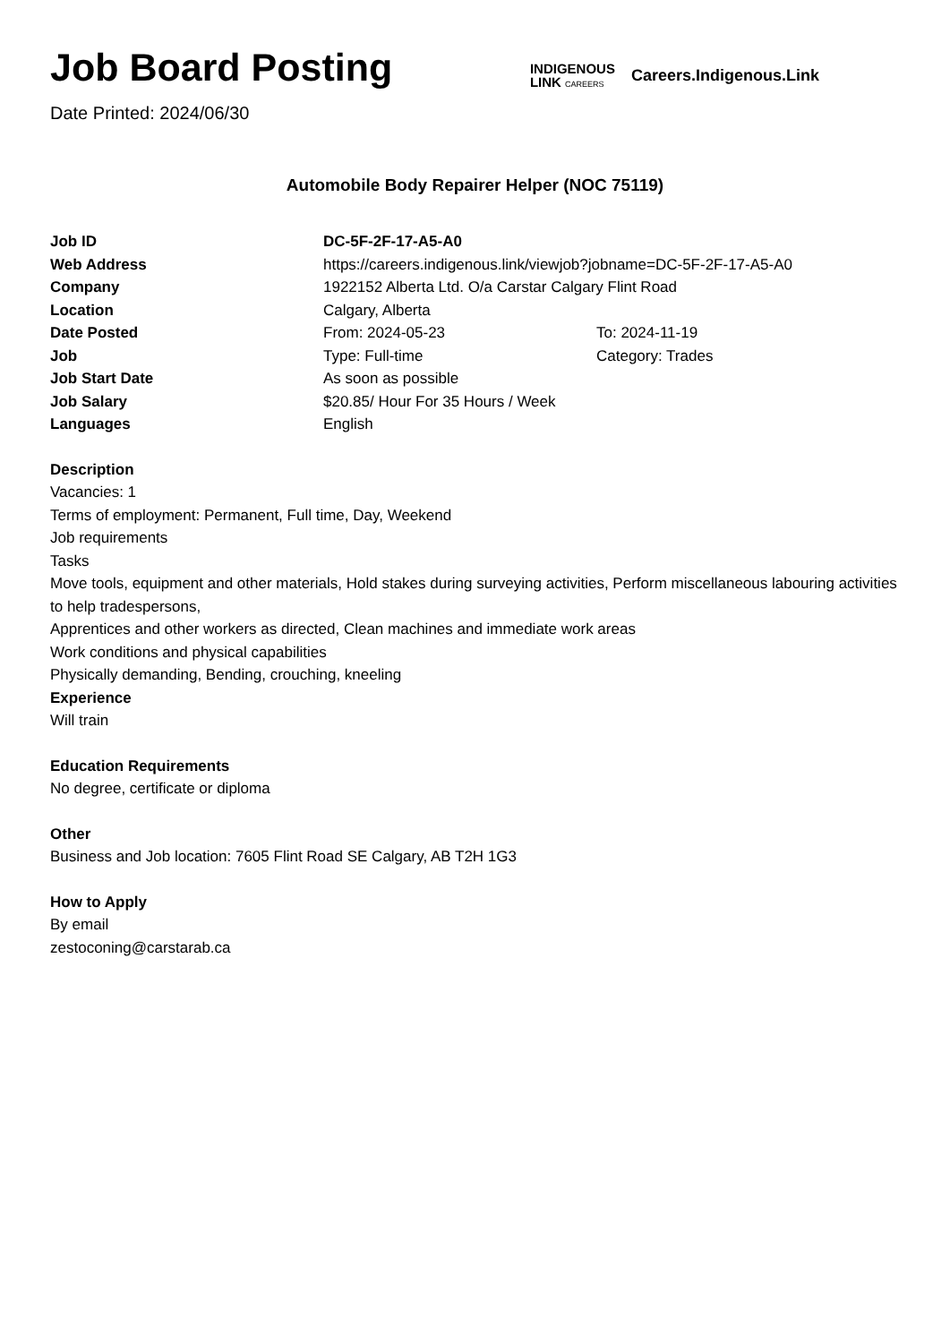Job Board Posting
Date Printed: 2024/06/30
INDIGENOUS
LINK CAREERS
Careers.Indigenous.Link
Automobile Body Repairer Helper (NOC 75119)
| Job ID | DC-5F-2F-17-A5-A0 | |
| Web Address | https://careers.indigenous.link/viewjob?jobname=DC-5F-2F-17-A5-A0 | |
| Company | 1922152 Alberta Ltd. O/a Carstar Calgary Flint Road | |
| Location | Calgary, Alberta | |
| Date Posted | From: 2024-05-23 | To: 2024-11-19 |
| Job | Type: Full-time | Category: Trades |
| Job Start Date | As soon as possible | |
| Job Salary | $20.85/ Hour For 35 Hours / Week | |
| Languages | English | |
Description
Vacancies: 1
Terms of employment: Permanent, Full time, Day, Weekend
Job requirements
Tasks
Move tools, equipment and other materials, Hold stakes during surveying activities, Perform miscellaneous labouring activities to help tradespersons,
Apprentices and other workers as directed, Clean machines and immediate work areas
Work conditions and physical capabilities
Physically demanding, Bending, crouching, kneeling
Experience
Will train
Education Requirements
No degree, certificate or diploma
Other
Business and Job location: 7605 Flint Road SE Calgary, AB T2H 1G3
How to Apply
By email
zestoconing@carstarab.ca